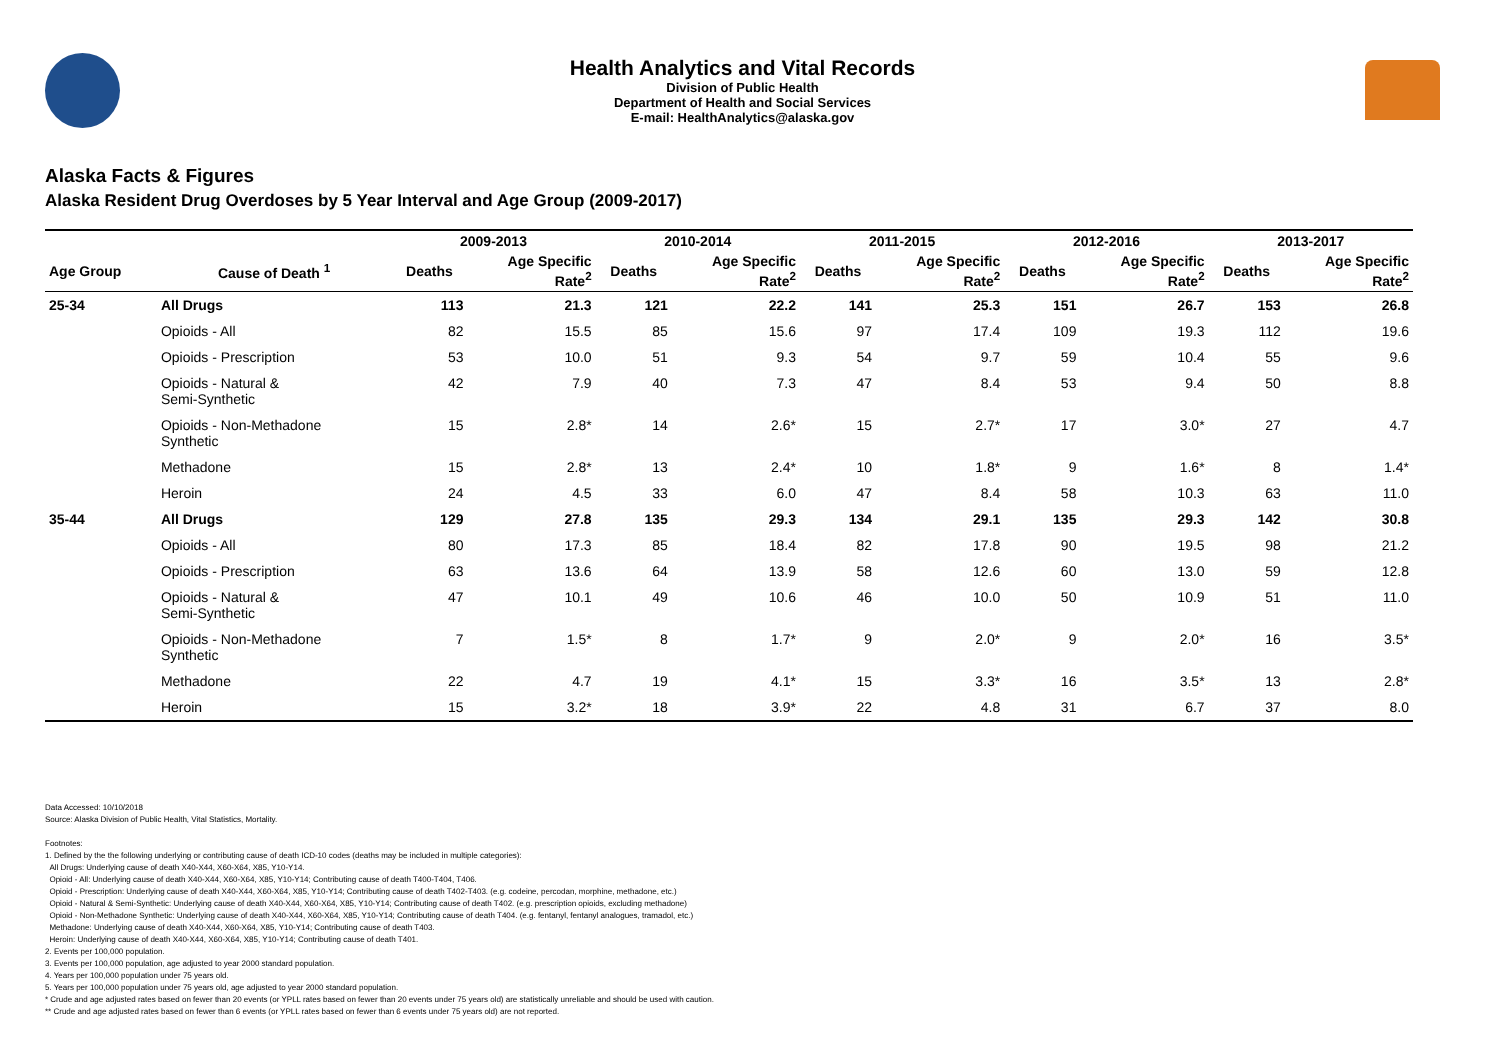Health Analytics and Vital Records
Division of Public Health
Department of Health and Social Services
E-mail: HealthAnalytics@alaska.gov
Alaska Facts & Figures
Alaska Resident Drug Overdoses by 5 Year Interval and Age Group (2009-2017)
| | | 2009-2013 | | 2010-2014 | | 2011-2015 | | 2012-2016 | | 2013-2017 | |
| --- | --- | --- | --- | --- | --- | --- | --- | --- | --- | --- | --- |
| Age Group | Cause of Death <sup>1</sup> | Deaths | Age Specific Rate<sup>2</sup> | Deaths | Age Specific Rate<sup>2</sup> | Deaths | Age Specific Rate<sup>2</sup> | Deaths | Age Specific Rate<sup>2</sup> | Deaths | Age Specific Rate<sup>2</sup> |
| 25-34 | All Drugs | 113 | 21.3 | 121 | 22.2 | 141 | 25.3 | 151 | 26.7 | 153 | 26.8 |
| | Opioids - All | 82 | 15.5 | 85 | 15.6 | 97 | 17.4 | 109 | 19.3 | 112 | 19.6 |
| | Opioids - Prescription | 53 | 10.0 | 51 | 9.3 | 54 | 9.7 | 59 | 10.4 | 55 | 9.6 |
| | Opioids - Natural & Semi-Synthetic | 42 | 7.9 | 40 | 7.3 | 47 | 8.4 | 53 | 9.4 | 50 | 8.8 |
| | Opioids - Non-Methadone Synthetic | 15 | 2.8* | 14 | 2.6* | 15 | 2.7* | 17 | 3.0* | 27 | 4.7 |
| | Methadone | 15 | 2.8* | 13 | 2.4* | 10 | 1.8* | 9 | 1.6* | 8 | 1.4* |
| | Heroin | 24 | 4.5 | 33 | 6.0 | 47 | 8.4 | 58 | 10.3 | 63 | 11.0 |
| 35-44 | All Drugs | 129 | 27.8 | 135 | 29.3 | 134 | 29.1 | 135 | 29.3 | 142 | 30.8 |
| | Opioids - All | 80 | 17.3 | 85 | 18.4 | 82 | 17.8 | 90 | 19.5 | 98 | 21.2 |
| | Opioids - Prescription | 63 | 13.6 | 64 | 13.9 | 58 | 12.6 | 60 | 13.0 | 59 | 12.8 |
| | Opioids - Natural & Semi-Synthetic | 47 | 10.1 | 49 | 10.6 | 46 | 10.0 | 50 | 10.9 | 51 | 11.0 |
| | Opioids - Non-Methadone Synthetic | 7 | 1.5* | 8 | 1.7* | 9 | 2.0* | 9 | 2.0* | 16 | 3.5* |
| | Methadone | 22 | 4.7 | 19 | 4.1* | 15 | 3.3* | 16 | 3.5* | 13 | 2.8* |
| | Heroin | 15 | 3.2* | 18 | 3.9* | 22 | 4.8 | 31 | 6.7 | 37 | 8.0 |
Data Accessed: 10/10/2018
Source: Alaska Division of Public Health, Vital Statistics, Mortality.
Footnotes:
1. Defined by the the following underlying or contributing cause of death ICD-10 codes (deaths may be included in multiple categories):
All Drugs: Underlying cause of death X40-X44, X60-X64, X85, Y10-Y14.
Opioid - All: Underlying cause of death X40-X44, X60-X64, X85, Y10-Y14; Contributing cause of death T400-T404, T406.
Opioid - Prescription: Underlying cause of death X40-X44, X60-X64, X85, Y10-Y14; Contributing cause of death T402-T403. (e.g. codeine, percodan, morphine, methadone, etc.)
Opioid - Natural & Semi-Synthetic: Underlying cause of death X40-X44, X60-X64, X85, Y10-Y14; Contributing cause of death T402. (e.g. prescription opioids, excluding methadone)
Opioid - Non-Methadone Synthetic: Underlying cause of death X40-X44, X60-X64, X85, Y10-Y14; Contributing cause of death T404. (e.g. fentanyl, fentanyl analogues, tramadol, etc.)
Methadone: Underlying cause of death X40-X44, X60-X64, X85, Y10-Y14; Contributing cause of death T403.
Heroin: Underlying cause of death X40-X44, X60-X64, X85, Y10-Y14; Contributing cause of death T401.
2. Events per 100,000 population.
3. Events per 100,000 population, age adjusted to year 2000 standard population.
4. Years per 100,000 population under 75 years old.
5. Years per 100,000 population under 75 years old, age adjusted to year 2000 standard population.
* Crude and age adjusted rates based on fewer than 20 events (or YPLL rates based on fewer than 20 events under 75 years old) are statistically unreliable and should be used with caution.
** Crude and age adjusted rates based on fewer than 6 events (or YPLL rates based on fewer than 6 events under 75 years old) are not reported.